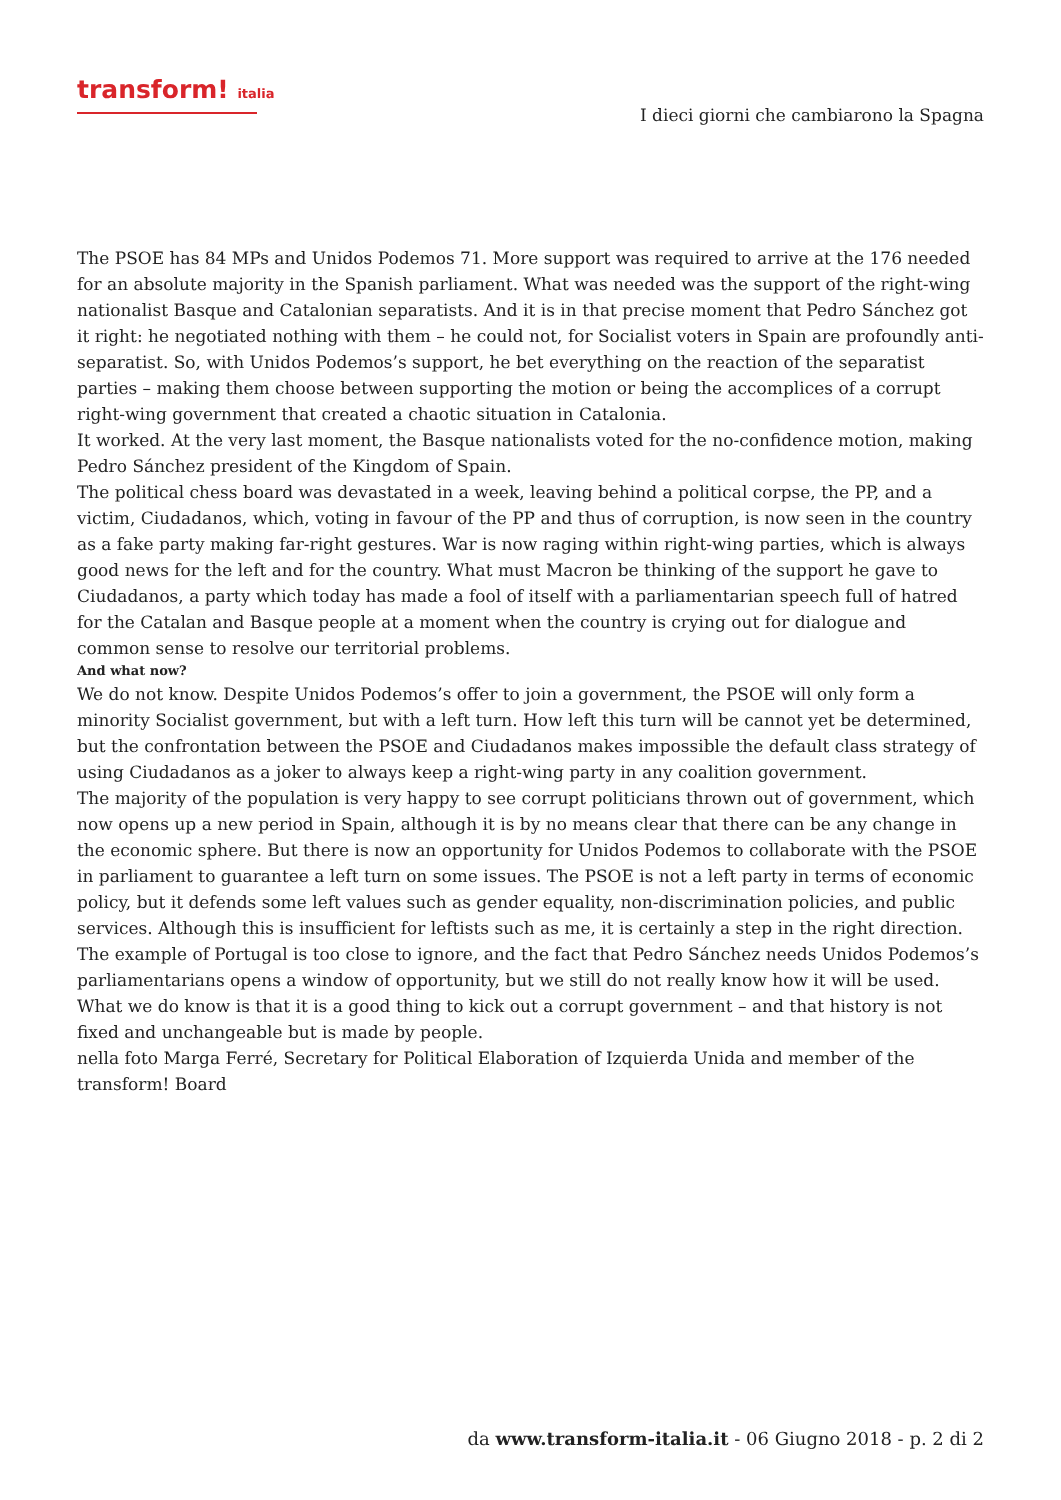transform! italia
I dieci giorni che cambiarono la Spagna
The PSOE has 84 MPs and Unidos Podemos 71. More support was required to arrive at the 176 needed for an absolute majority in the Spanish parliament. What was needed was the support of the right-wing nationalist Basque and Catalonian separatists. And it is in that precise moment that Pedro Sánchez got it right: he negotiated nothing with them – he could not, for Socialist voters in Spain are profoundly anti-separatist. So, with Unidos Podemos’s support, he bet everything on the reaction of the separatist parties – making them choose between supporting the motion or being the accomplices of a corrupt right-wing government that created a chaotic situation in Catalonia.
It worked. At the very last moment, the Basque nationalists voted for the no-confidence motion, making Pedro Sánchez president of the Kingdom of Spain.
The political chess board was devastated in a week, leaving behind a political corpse, the PP, and a victim, Ciudadanos, which, voting in favour of the PP and thus of corruption, is now seen in the country as a fake party making far-right gestures. War is now raging within right-wing parties, which is always good news for the left and for the country. What must Macron be thinking of the support he gave to Ciudadanos, a party which today has made a fool of itself with a parliamentarian speech full of hatred for the Catalan and Basque people at a moment when the country is crying out for dialogue and common sense to resolve our territorial problems.
And what now?
We do not know. Despite Unidos Podemos’s offer to join a government, the PSOE will only form a minority Socialist government, but with a left turn. How left this turn will be cannot yet be determined, but the confrontation between the PSOE and Ciudadanos makes impossible the default class strategy of using Ciudadanos as a joker to always keep a right-wing party in any coalition government.
The majority of the population is very happy to see corrupt politicians thrown out of government, which now opens up a new period in Spain, although it is by no means clear that there can be any change in the economic sphere. But there is now an opportunity for Unidos Podemos to collaborate with the PSOE in parliament to guarantee a left turn on some issues. The PSOE is not a left party in terms of economic policy, but it defends some left values such as gender equality, non-discrimination policies, and public services. Although this is insufficient for leftists such as me, it is certainly a step in the right direction.
The example of Portugal is too close to ignore, and the fact that Pedro Sánchez needs Unidos Podemos’s parliamentarians opens a window of opportunity, but we still do not really know how it will be used. What we do know is that it is a good thing to kick out a corrupt government – and that history is not fixed and unchangeable but is made by people.
nella foto Marga Ferré, Secretary for Political Elaboration of Izquierda Unida and member of the transform! Board
da www.transform-italia.it - 06 Giugno 2018 - p. 2 di 2